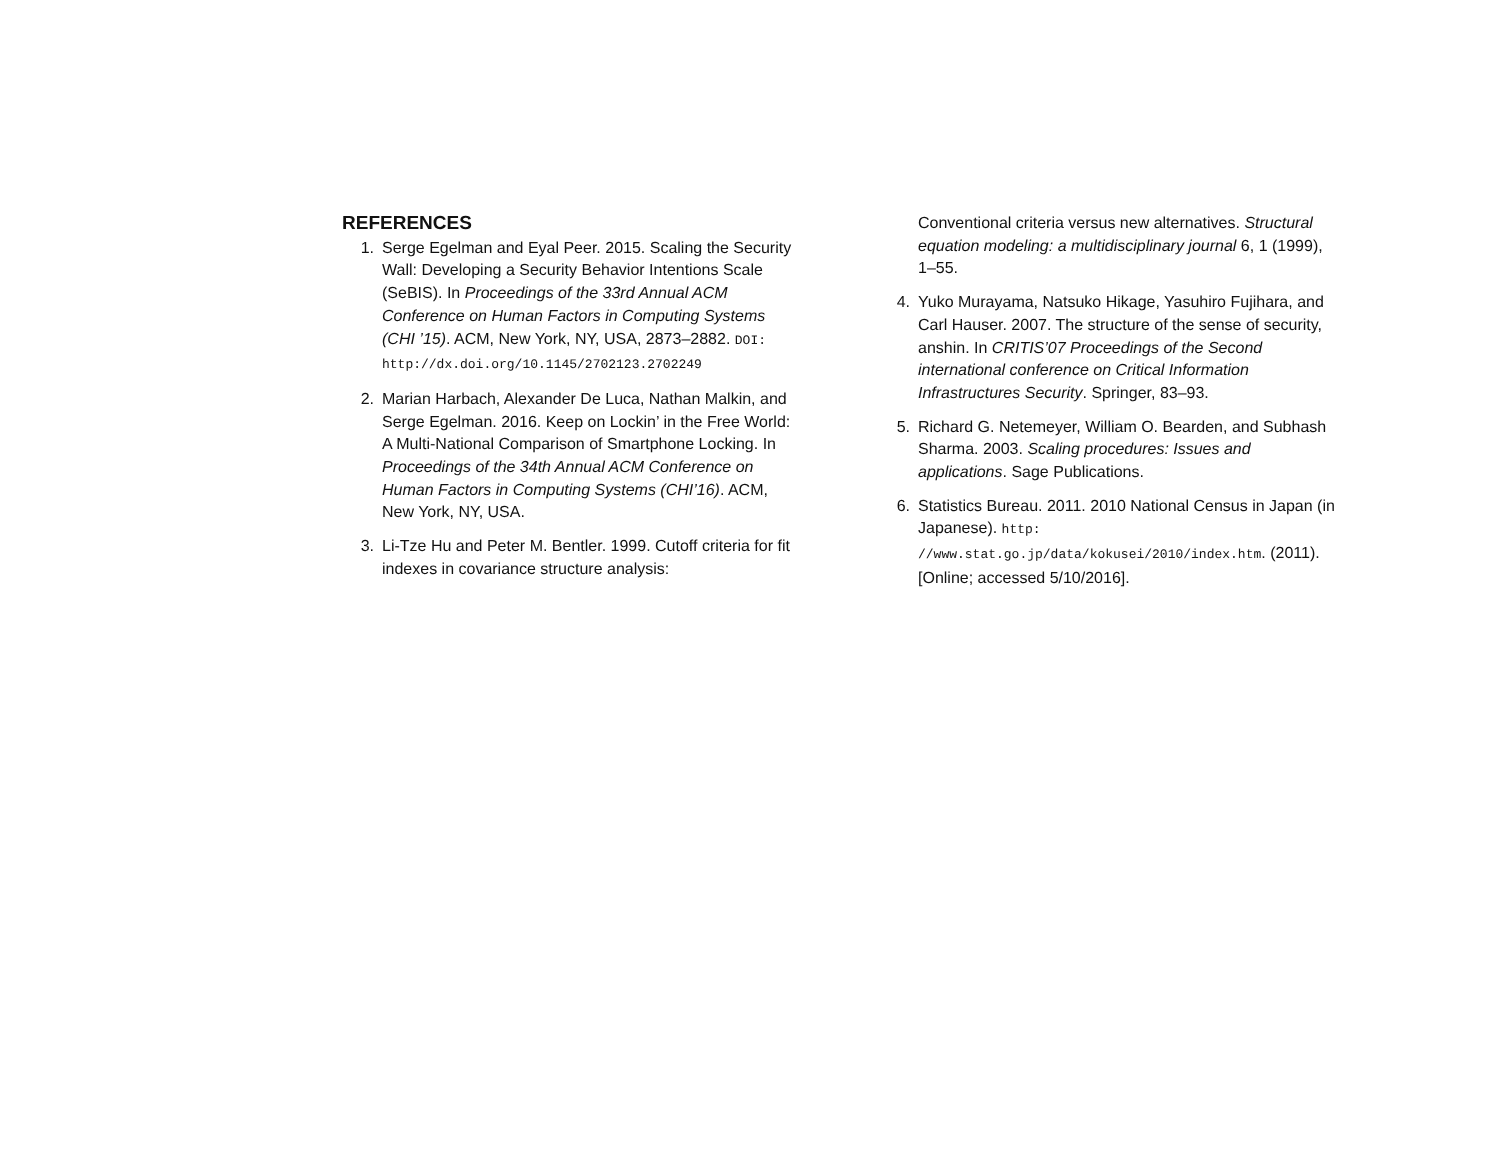REFERENCES
1. Serge Egelman and Eyal Peer. 2015. Scaling the Security Wall: Developing a Security Behavior Intentions Scale (SeBIS). In Proceedings of the 33rd Annual ACM Conference on Human Factors in Computing Systems (CHI ’15). ACM, New York, NY, USA, 2873–2882. DOI:
http://dx.doi.org/10.1145/2702123.2702249
2. Marian Harbach, Alexander De Luca, Nathan Malkin, and Serge Egelman. 2016. Keep on Lockin’ in the Free World: A Multi-National Comparison of Smartphone Locking. In Proceedings of the 34th Annual ACM Conference on Human Factors in Computing Systems (CHI’16). ACM, New York, NY, USA.
3. Li-Tze Hu and Peter M. Bentler. 1999. Cutoff criteria for fit indexes in covariance structure analysis:
Conventional criteria versus new alternatives. Structural equation modeling: a multidisciplinary journal 6, 1 (1999), 1–55.
4. Yuko Murayama, Natsuko Hikage, Yasuhiro Fujihara, and Carl Hauser. 2007. The structure of the sense of security, anshin. In CRITIS’07 Proceedings of the Second international conference on Critical Information Infrastructures Security. Springer, 83–93.
5. Richard G. Netemeyer, William O. Bearden, and Subhash Sharma. 2003. Scaling procedures: Issues and applications. Sage Publications.
6. Statistics Bureau. 2011. 2010 National Census in Japan (in Japanese). http:
//www.stat.go.jp/data/kokusei/2010/index.htm. (2011). [Online; accessed 5/10/2016].